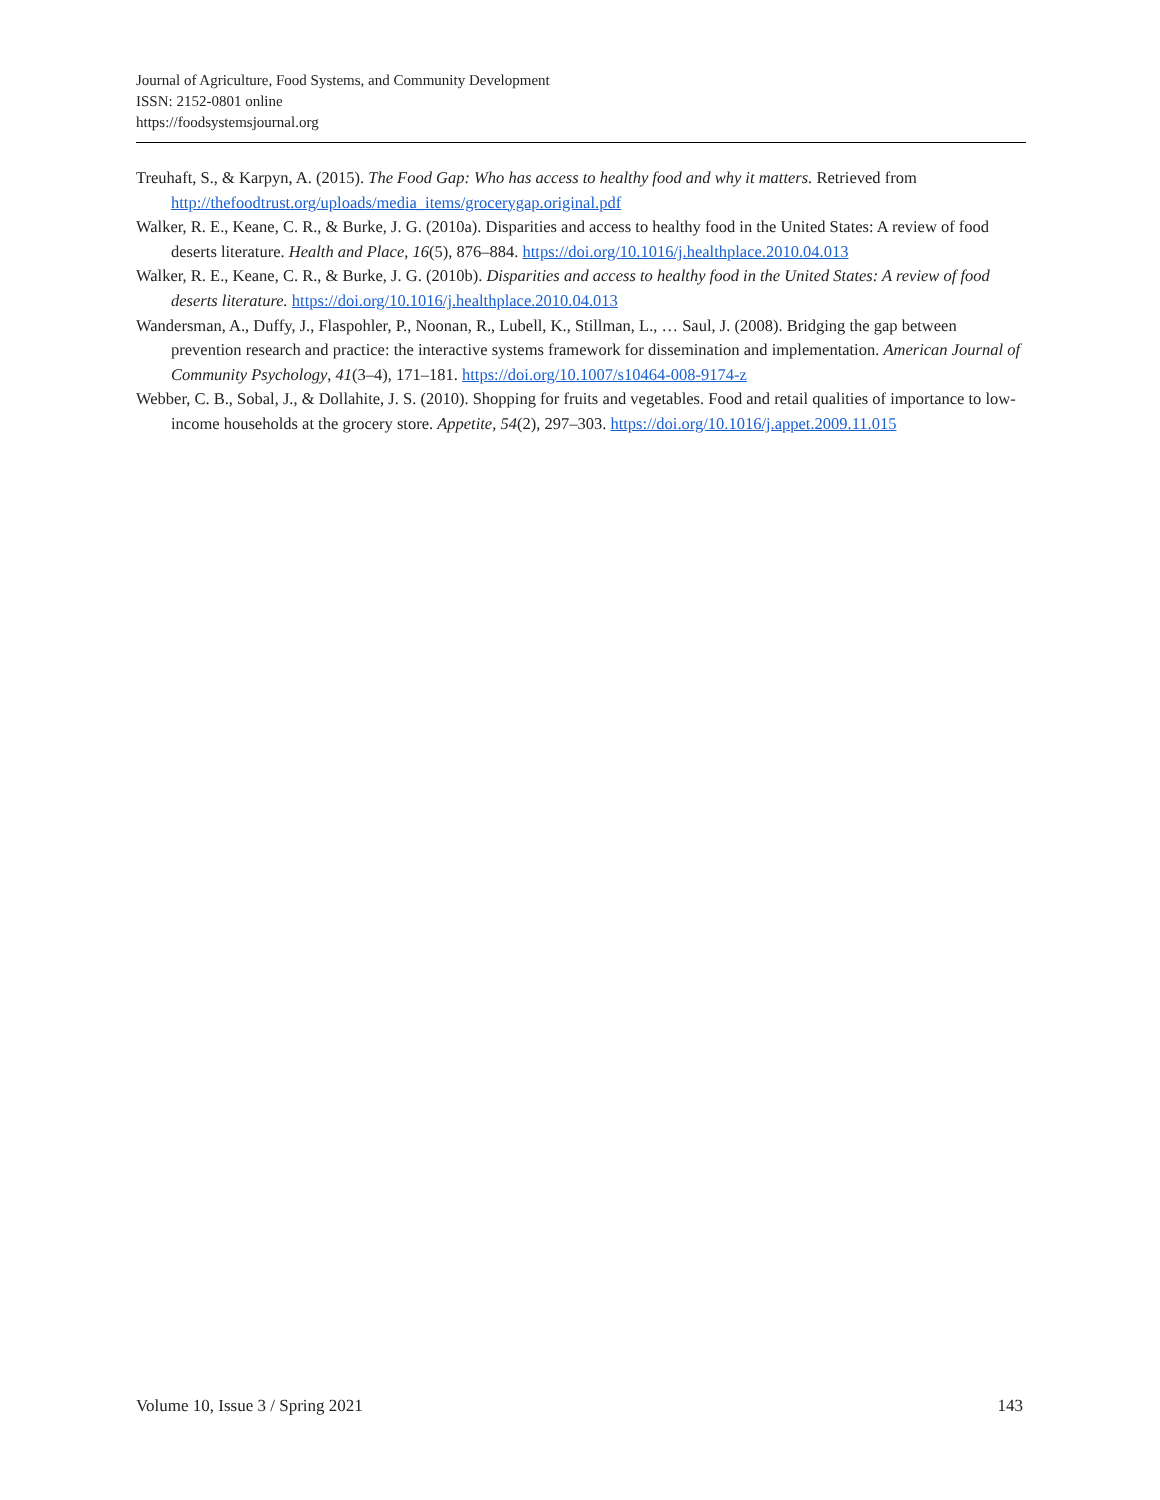Journal of Agriculture, Food Systems, and Community Development
ISSN: 2152-0801 online
https://foodsystemsjournal.org
Treuhaft, S., & Karpyn, A. (2015). The Food Gap: Who has access to healthy food and why it matters. Retrieved from http://thefoodtrust.org/uploads/media_items/grocerygap.original.pdf
Walker, R. E., Keane, C. R., & Burke, J. G. (2010a). Disparities and access to healthy food in the United States: A review of food deserts literature. Health and Place, 16(5), 876–884. https://doi.org/10.1016/j.healthplace.2010.04.013
Walker, R. E., Keane, C. R., & Burke, J. G. (2010b). Disparities and access to healthy food in the United States: A review of food deserts literature. https://doi.org/10.1016/j.healthplace.2010.04.013
Wandersman, A., Duffy, J., Flaspohler, P., Noonan, R., Lubell, K., Stillman, L., … Saul, J. (2008). Bridging the gap between prevention research and practice: the interactive systems framework for dissemination and implementation. American Journal of Community Psychology, 41(3–4), 171–181. https://doi.org/10.1007/s10464-008-9174-z
Webber, C. B., Sobal, J., & Dollahite, J. S. (2010). Shopping for fruits and vegetables. Food and retail qualities of importance to low-income households at the grocery store. Appetite, 54(2), 297–303. https://doi.org/10.1016/j.appet.2009.11.015
Volume 10, Issue 3 / Spring 2021 143